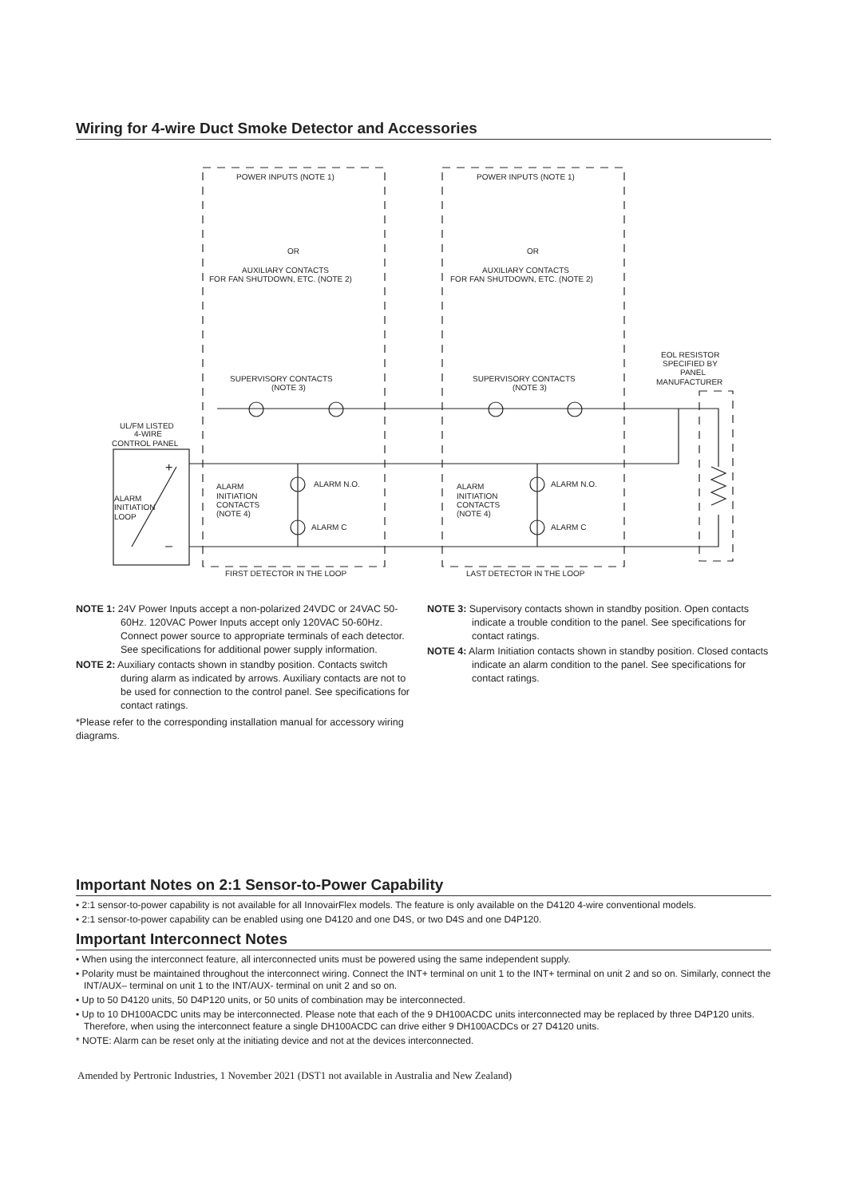Wiring for 4-wire Duct Smoke Detector and Accessories
POWER INPUTS (NOTE 1)
POWER INPUTS (NOTE 1)
OR
OR
AUXILIARY CONTACTS
FOR FAN SHUTDOWN, ETC. (NOTE 2)
AUXILIARY CONTACTS
FOR FAN SHUTDOWN, ETC. (NOTE 2)
SUPERVISORY CONTACTS
(NOTE 3)
SUPERVISORY CONTACTS
(NOTE 3)
EOL RESISTOR
SPECIFIED BY
PANEL
MANUFACTURER
UL/FM LISTED
4-WIRE
CONTROL PANEL
ALARM
INITIATION
LOOP
ALARM
INITIATION
CONTACTS
(NOTE 4)
ALARM
INITIATION
CONTACTS
(NOTE 4)
ALARM N.O.
ALARM C
ALARM N.O.
ALARM C
FIRST DETECTOR IN THE LOOP
LAST DETECTOR IN THE LOOP
+
–
NOTE 1: 24V Power Inputs accept a non-polarized 24VDC or 24VAC 50-60Hz. 120VAC Power Inputs accept only 120VAC 50-60Hz. Connect power source to appropriate terminals of each detector. See specifications for additional power supply information.
NOTE 2: Auxiliary contacts shown in standby position. Contacts switch during alarm as indicated by arrows. Auxiliary contacts are not to be used for connection to the control panel. See specifications for contact ratings.
*Please refer to the corresponding installation manual for accessory wiring diagrams.
NOTE 3: Supervisory contacts shown in standby position. Open contacts indicate a trouble condition to the panel. See specifications for contact ratings.
NOTE 4: Alarm Initiation contacts shown in standby position. Closed contacts indicate an alarm condition to the panel. See specifications for contact ratings.
Important Notes on 2:1 Sensor-to-Power Capability
• 2:1 sensor-to-power capability is not available for all InnovairFlex models. The feature is only available on the D4120 4-wire conventional models.
• 2:1 sensor-to-power capability can be enabled using one D4120 and one D4S, or two D4S and one D4P120.
Important Interconnect Notes
• When using the interconnect feature, all interconnected units must be powered using the same independent supply.
• Polarity must be maintained throughout the interconnect wiring. Connect the INT+ terminal on unit 1 to the INT+ terminal on unit 2 and so on. Similarly, connect the INT/AUX– terminal on unit 1 to the INT/AUX- terminal on unit 2 and so on.
• Up to 50 D4120 units, 50 D4P120 units, or 50 units of combination may be interconnected.
• Up to 10 DH100ACDC units may be interconnected. Please note that each of the 9 DH100ACDC units interconnected may be replaced by three D4P120 units. Therefore, when using the interconnect feature a single DH100ACDC can drive either 9 DH100ACDCs or 27 D4120 units.
* NOTE: Alarm can be reset only at the initiating device and not at the devices interconnected.
Amended by Pertronic Industries, 1 November 2021 (DST1 not available in Australia and New Zealand)